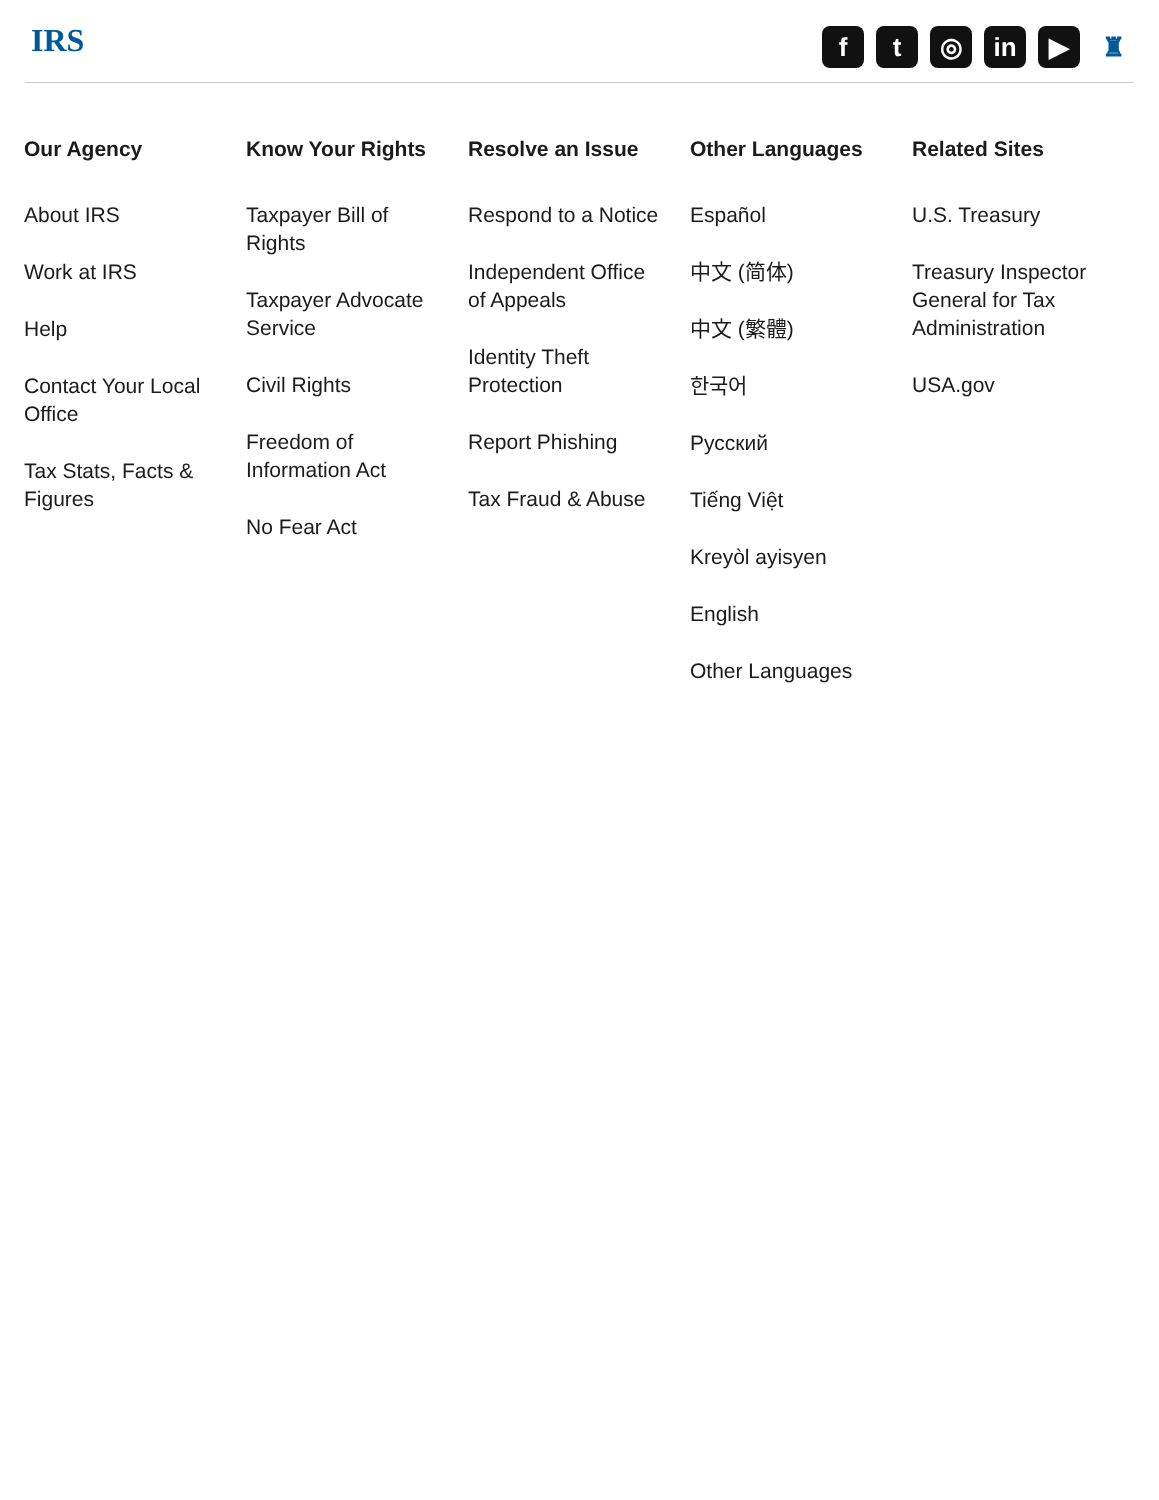IRS
f t ◎ in ▶ ♜
Our Agency
About IRS
Work at IRS
Help
Contact Your Local Office
Tax Stats, Facts & Figures
Know Your Rights
Taxpayer Bill of Rights
Taxpayer Advocate Service
Civil Rights
Freedom of Information Act
No Fear Act
Resolve an Issue
Respond to a Notice
Independent Office of Appeals
Identity Theft Protection
Report Phishing
Tax Fraud & Abuse
Other Languages
Español
中文 (简体)
中文 (繁體)
한국어
Русский
Tiếng Việt
Kreyòl ayisyen
English
Other Languages
Related Sites
U.S. Treasury
Treasury Inspector General for Tax Administration
USA.gov